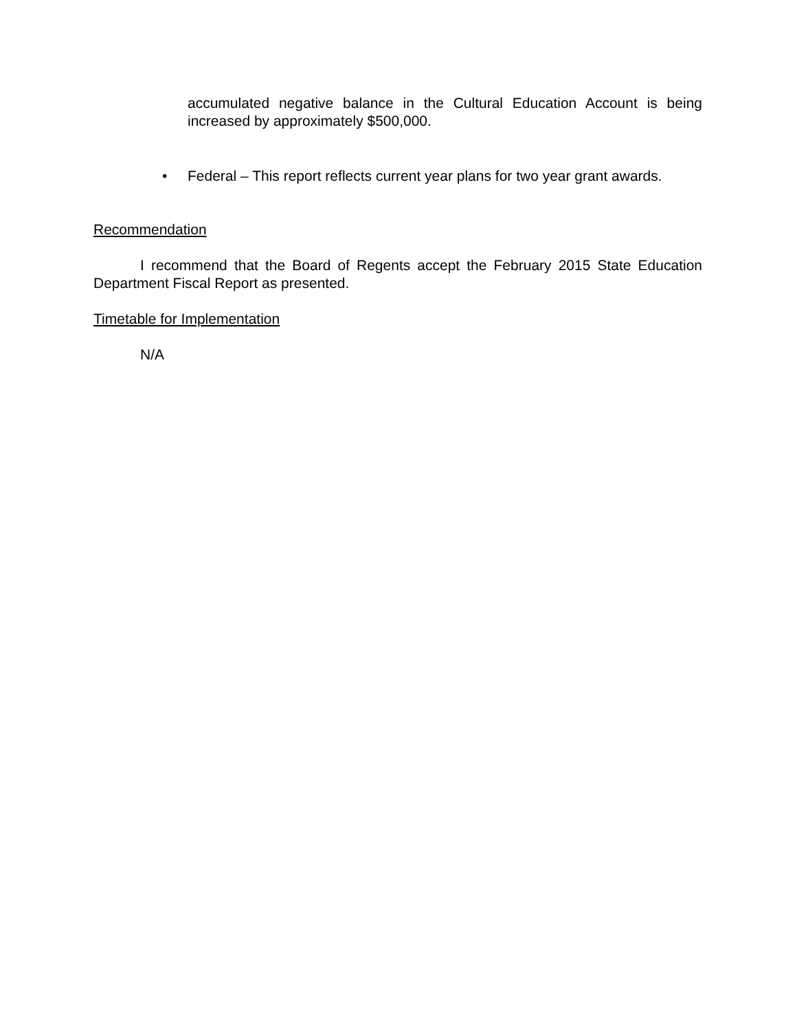accumulated negative balance in the Cultural Education Account is being increased by approximately $500,000.
• Federal – This report reflects current year plans for two year grant awards.
Recommendation
I recommend that the Board of Regents accept the February 2015 State Education Department Fiscal Report as presented.
Timetable for Implementation
N/A